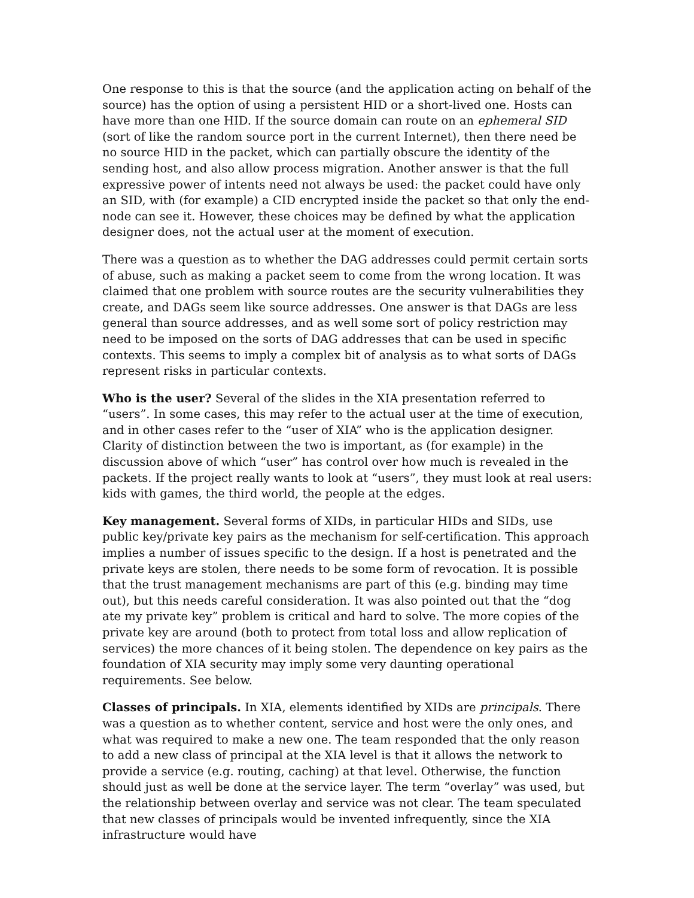One response to this is that the source (and the application acting on behalf of the source) has the option of using a persistent HID or a short-lived one. Hosts can have more than one HID. If the source domain can route on an ephemeral SID (sort of like the random source port in the current Internet), then there need be no source HID in the packet, which can partially obscure the identity of the sending host, and also allow process migration. Another answer is that the full expressive power of intents need not always be used: the packet could have only an SID, with (for example) a CID encrypted inside the packet so that only the end-node can see it. However, these choices may be defined by what the application designer does, not the actual user at the moment of execution.
There was a question as to whether the DAG addresses could permit certain sorts of abuse, such as making a packet seem to come from the wrong location. It was claimed that one problem with source routes are the security vulnerabilities they create, and DAGs seem like source addresses. One answer is that DAGs are less general than source addresses, and as well some sort of policy restriction may need to be imposed on the sorts of DAG addresses that can be used in specific contexts. This seems to imply a complex bit of analysis as to what sorts of DAGs represent risks in particular contexts.
Who is the user? Several of the slides in the XIA presentation referred to “users”. In some cases, this may refer to the actual user at the time of execution, and in other cases refer to the “user of XIA” who is the application designer. Clarity of distinction between the two is important, as (for example) in the discussion above of which “user” has control over how much is revealed in the packets. If the project really wants to look at “users”, they must look at real users: kids with games, the third world, the people at the edges.
Key management. Several forms of XIDs, in particular HIDs and SIDs, use public key/private key pairs as the mechanism for self-certification. This approach implies a number of issues specific to the design. If a host is penetrated and the private keys are stolen, there needs to be some form of revocation. It is possible that the trust management mechanisms are part of this (e.g. binding may time out), but this needs careful consideration. It was also pointed out that the “dog ate my private key” problem is critical and hard to solve. The more copies of the private key are around (both to protect from total loss and allow replication of services) the more chances of it being stolen. The dependence on key pairs as the foundation of XIA security may imply some very daunting operational requirements. See below.
Classes of principals. In XIA, elements identified by XIDs are principals. There was a question as to whether content, service and host were the only ones, and what was required to make a new one. The team responded that the only reason to add a new class of principal at the XIA level is that it allows the network to provide a service (e.g. routing, caching) at that level. Otherwise, the function should just as well be done at the service layer. The term “overlay” was used, but the relationship between overlay and service was not clear. The team speculated that new classes of principals would be invented infrequently, since the XIA infrastructure would have